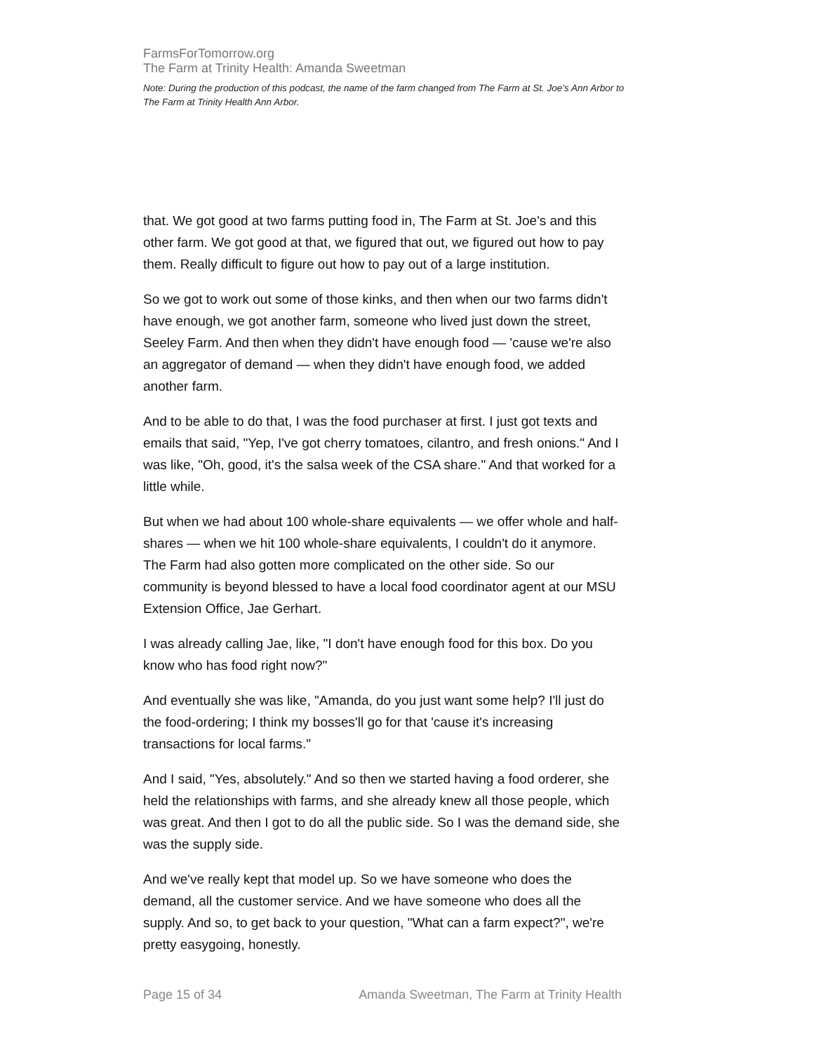FarmsForTomorrow.org
The Farm at Trinity Health: Amanda Sweetman
Note: During the production of this podcast, the name of the farm changed from The Farm at St. Joe’s Ann Arbor to The Farm at Trinity Health Ann Arbor.
that. We got good at two farms putting food in, The Farm at St. Joe's and this other farm. We got good at that, we figured that out, we figured out how to pay them. Really difficult to figure out how to pay out of a large institution.
So we got to work out some of those kinks, and then when our two farms didn't have enough, we got another farm, someone who lived just down the street, Seeley Farm. And then when they didn't have enough food — 'cause we're also an aggregator of demand — when they didn't have enough food, we added another farm.
And to be able to do that, I was the food purchaser at first. I just got texts and emails that said, "Yep, I've got cherry tomatoes, cilantro, and fresh onions." And I was like, "Oh, good, it's the salsa week of the CSA share." And that worked for a little while.
But when we had about 100 whole-share equivalents — we offer whole and half-shares — when we hit 100 whole-share equivalents, I couldn't do it anymore. The Farm had also gotten more complicated on the other side. So our community is beyond blessed to have a local food coordinator agent at our MSU Extension Office, Jae Gerhart.
I was already calling Jae, like, "I don't have enough food for this box. Do you know who has food right now?"
And eventually she was like, "Amanda, do you just want some help? I'll just do the food-ordering; I think my bosses'll go for that 'cause it's increasing transactions for local farms."
And I said, "Yes, absolutely." And so then we started having a food orderer, she held the relationships with farms, and she already knew all those people, which was great. And then I got to do all the public side. So I was the demand side, she was the supply side.
And we've really kept that model up. So we have someone who does the demand, all the customer service. And we have someone who does all the supply. And so, to get back to your question, "What can a farm expect?", we're pretty easygoing, honestly.
Page 15 of 34 Amanda Sweetman, The Farm at Trinity Health